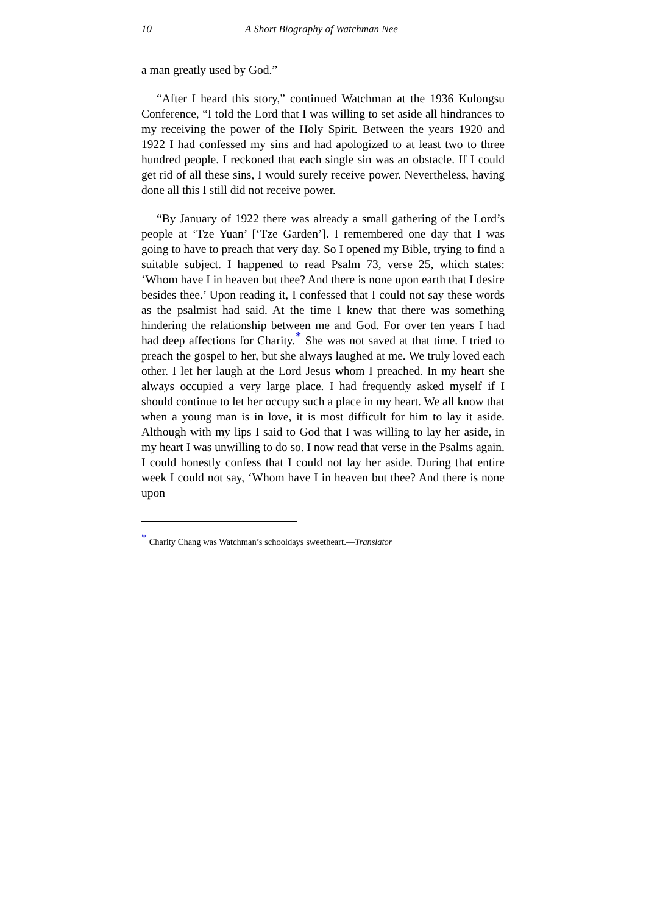10 A Short Biography of Watchman Nee
a man greatly used by God.”
“After I heard this story,” continued Watchman at the 1936 Kulongsu Conference, “I told the Lord that I was willing to set aside all hindrances to my receiving the power of the Holy Spirit. Between the years 1920 and 1922 I had confessed my sins and had apologized to at least two to three hundred people. I reckoned that each single sin was an obstacle. If I could get rid of all these sins, I would surely receive power. Nevertheless, having done all this I still did not receive power.
“By January of 1922 there was already a small gathering of the Lord’s people at ‘Tze Yuan’ [‘Tze Garden’]. I remembered one day that I was going to have to preach that very day. So I opened my Bible, trying to find a suitable subject. I happened to read Psalm 73, verse 25, which states: ‘Whom have I in heaven but thee? And there is none upon earth that I desire besides thee.’ Upon reading it, I confessed that I could not say these words as the psalmist had said. At the time I knew that there was something hindering the relationship between me and God. For over ten years I had had deep affections for Charity.<sup>*</sup> She was not saved at that time. I tried to preach the gospel to her, but she always laughed at me. We truly loved each other. I let her laugh at the Lord Jesus whom I preached. In my heart she always occupied a very large place. I had frequently asked myself if I should continue to let her occupy such a place in my heart. We all know that when a young man is in love, it is most difficult for him to lay it aside. Although with my lips I said to God that I was willing to lay her aside, in my heart I was unwilling to do so. I now read that verse in the Psalms again. I could honestly confess that I could not lay her aside. During that entire week I could not say, ‘Whom have I in heaven but thee? And there is none upon
<sup>*</sup> Charity Chang was Watchman’s schooldays sweetheart.—Translator